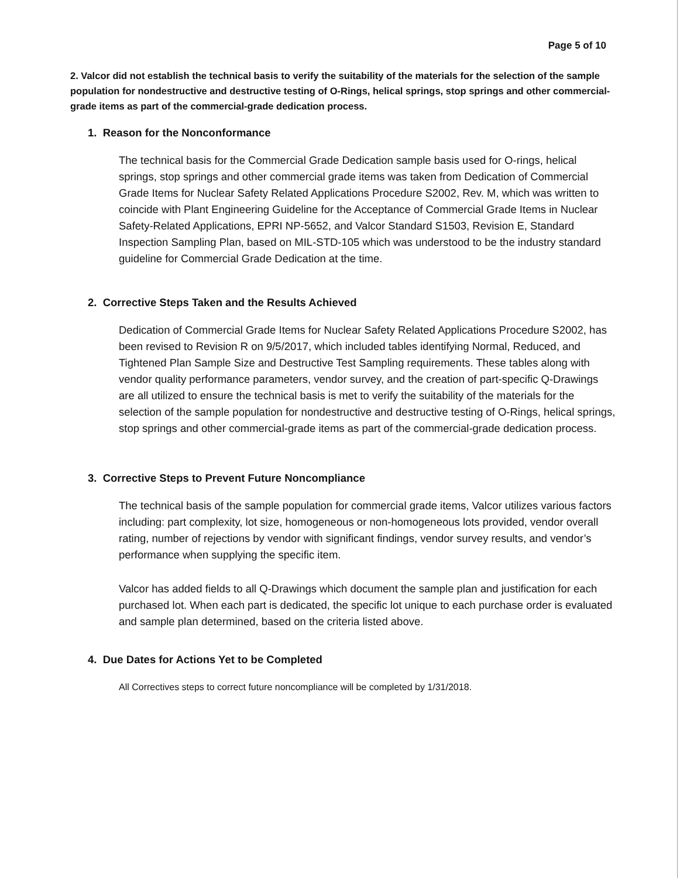Page 5 of 10
2. Valcor did not establish the technical basis to verify the suitability of the materials for the selection of the sample population for nondestructive and destructive testing of O-Rings, helical springs, stop springs and other commercial-grade items as part of the commercial-grade dedication process.
1. Reason for the Nonconformance
The technical basis for the Commercial Grade Dedication sample basis used for O-rings, helical springs, stop springs and other commercial grade items was taken from Dedication of Commercial Grade Items for Nuclear Safety Related Applications Procedure S2002, Rev. M, which was written to coincide with Plant Engineering Guideline for the Acceptance of Commercial Grade Items in Nuclear Safety-Related Applications, EPRI NP-5652, and Valcor Standard S1503, Revision E, Standard Inspection Sampling Plan, based on MIL-STD-105 which was understood to be the industry standard guideline for Commercial Grade Dedication at the time.
2. Corrective Steps Taken and the Results Achieved
Dedication of Commercial Grade Items for Nuclear Safety Related Applications Procedure S2002, has been revised to Revision R on 9/5/2017, which included tables identifying Normal, Reduced, and Tightened Plan Sample Size and Destructive Test Sampling requirements. These tables along with vendor quality performance parameters, vendor survey, and the creation of part-specific Q-Drawings are all utilized to ensure the technical basis is met to verify the suitability of the materials for the selection of the sample population for nondestructive and destructive testing of O-Rings, helical springs, stop springs and other commercial-grade items as part of the commercial-grade dedication process.
3. Corrective Steps to Prevent Future Noncompliance
The technical basis of the sample population for commercial grade items, Valcor utilizes various factors including: part complexity, lot size, homogeneous or non-homogeneous lots provided, vendor overall rating, number of rejections by vendor with significant findings, vendor survey results, and vendor’s performance when supplying the specific item.
Valcor has added fields to all Q-Drawings which document the sample plan and justification for each purchased lot. When each part is dedicated, the specific lot unique to each purchase order is evaluated and sample plan determined, based on the criteria listed above.
4. Due Dates for Actions Yet to be Completed
All Correctives steps to correct future noncompliance will be completed by 1/31/2018.